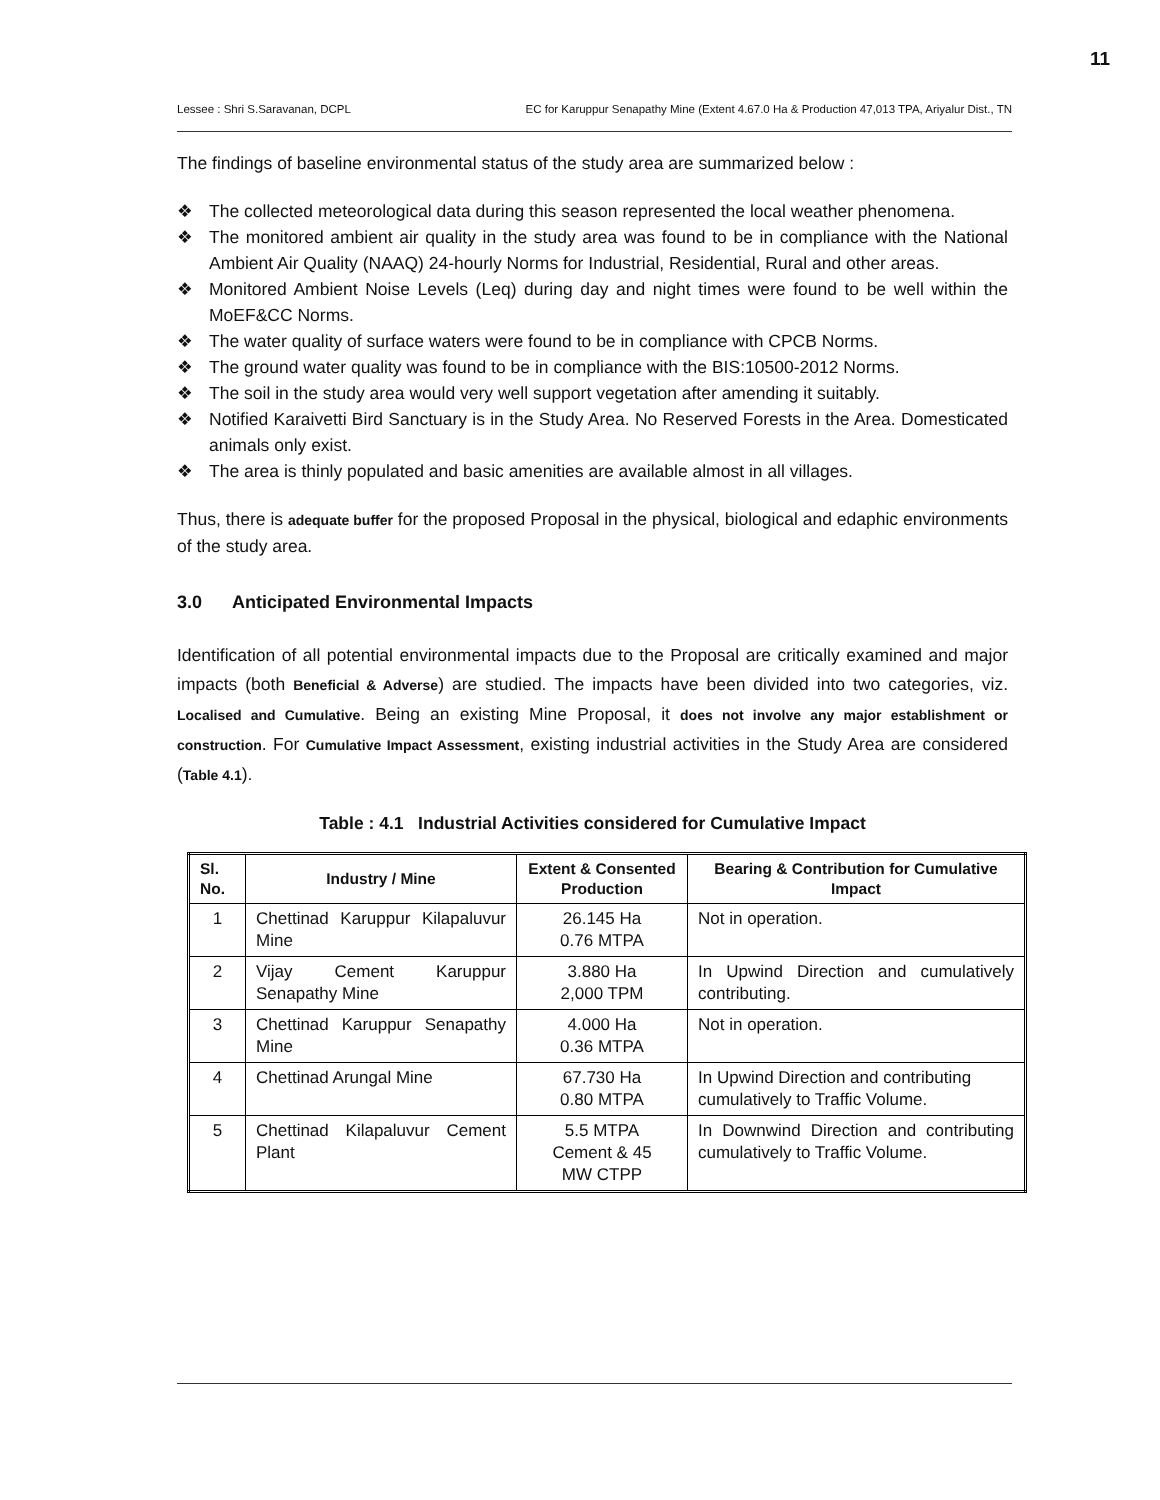11
Lessee : Shri S.Saravanan, DCPL EC for Karuppur Senapathy Mine (Extent 4.67.0 Ha & Production 47,013 TPA, Ariyalur Dist., TN
The findings of baseline environmental status of the study area are summarized below :
❖ The collected meteorological data during this season represented the local weather phenomena.
❖ The monitored ambient air quality in the study area was found to be in compliance with the National Ambient Air Quality (NAAQ) 24-hourly Norms for Industrial, Residential, Rural and other areas.
❖ Monitored Ambient Noise Levels (Leq) during day and night times were found to be well within the MoEF&CC Norms.
❖ The water quality of surface waters were found to be in compliance with CPCB Norms.
❖ The ground water quality was found to be in compliance with the BIS:10500-2012 Norms.
❖ The soil in the study area would very well support vegetation after amending it suitably.
❖ Notified Karaivetti Bird Sanctuary is in the Study Area. No Reserved Forests in the Area. Domesticated animals only exist.
❖ The area is thinly populated and basic amenities are available almost in all villages.
Thus, there is adequate buffer for the proposed Proposal in the physical, biological and edaphic environments of the study area.
3.0 Anticipated Environmental Impacts
Identification of all potential environmental impacts due to the Proposal are critically examined and major impacts (both Beneficial & Adverse) are studied. The impacts have been divided into two categories, viz. Localised and Cumulative. Being an existing Mine Proposal, it does not involve any major establishment or construction. For Cumulative Impact Assessment, existing industrial activities in the Study Area are considered (Table 4.1).
Table : 4.1 Industrial Activities considered for Cumulative Impact
| Sl. No. | Industry / Mine | Extent & Consented Production | Bearing & Contribution for Cumulative Impact |
| --- | --- | --- | --- |
| 1 | Chettinad Karuppur Kilapaluvur Mine | 26.145 Ha 0.76 MTPA | Not in operation. |
| 2 | Vijay Cement Karuppur Senapathy Mine | 3.880 Ha 2,000 TPM | In Upwind Direction and cumulatively contributing. |
| 3 | Chettinad Karuppur Senapathy Mine | 4.000 Ha 0.36 MTPA | Not in operation. |
| 4 | Chettinad Arungal Mine | 67.730 Ha 0.80 MTPA | In Upwind Direction and contributing cumulatively to Traffic Volume. |
| 5 | Chettinad Kilapaluvur Cement Plant | 5.5 MTPA Cement & 45 MW CTPP | In Downwind Direction and contributing cumulatively to Traffic Volume. |